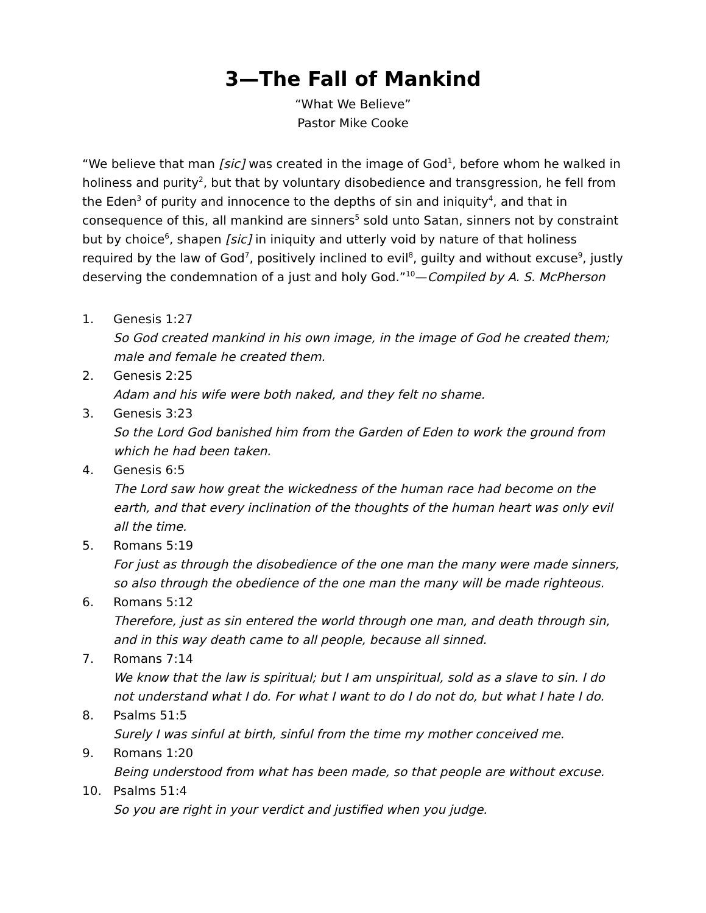3—The Fall of Mankind
“What We Believe”
Pastor Mike Cooke
“We believe that man [sic] was created in the image of God<sup>1</sup>, before whom he walked in holiness and purity<sup>2</sup>, but that by voluntary disobedience and transgression, he fell from the Eden<sup>3</sup> of purity and innocence to the depths of sin and iniquity<sup>4</sup>, and that in consequence of this, all mankind are sinners<sup>5</sup> sold unto Satan, sinners not by constraint but by choice<sup>6</sup>, shapen [sic] in iniquity and utterly void by nature of that holiness required by the law of God<sup>7</sup>, positively inclined to evil<sup>8</sup>, guilty and without excuse<sup>9</sup>, justly deserving the condemnation of a just and holy God.”<sup>10</sup>—Compiled by A. S. McPherson
1. Genesis 1:27
So God created mankind in his own image, in the image of God he created them; male and female he created them.
2. Genesis 2:25
Adam and his wife were both naked, and they felt no shame.
3. Genesis 3:23
So the Lord God banished him from the Garden of Eden to work the ground from which he had been taken.
4. Genesis 6:5
The Lord saw how great the wickedness of the human race had become on the earth, and that every inclination of the thoughts of the human heart was only evil all the time.
5. Romans 5:19
For just as through the disobedience of the one man the many were made sinners, so also through the obedience of the one man the many will be made righteous.
6. Romans 5:12
Therefore, just as sin entered the world through one man, and death through sin, and in this way death came to all people, because all sinned.
7. Romans 7:14
We know that the law is spiritual; but I am unspiritual, sold as a slave to sin. I do not understand what I do. For what I want to do I do not do, but what I hate I do.
8. Psalms 51:5
Surely I was sinful at birth, sinful from the time my mother conceived me.
9. Romans 1:20
Being understood from what has been made, so that people are without excuse.
10. Psalms 51:4
So you are right in your verdict and justified when you judge.